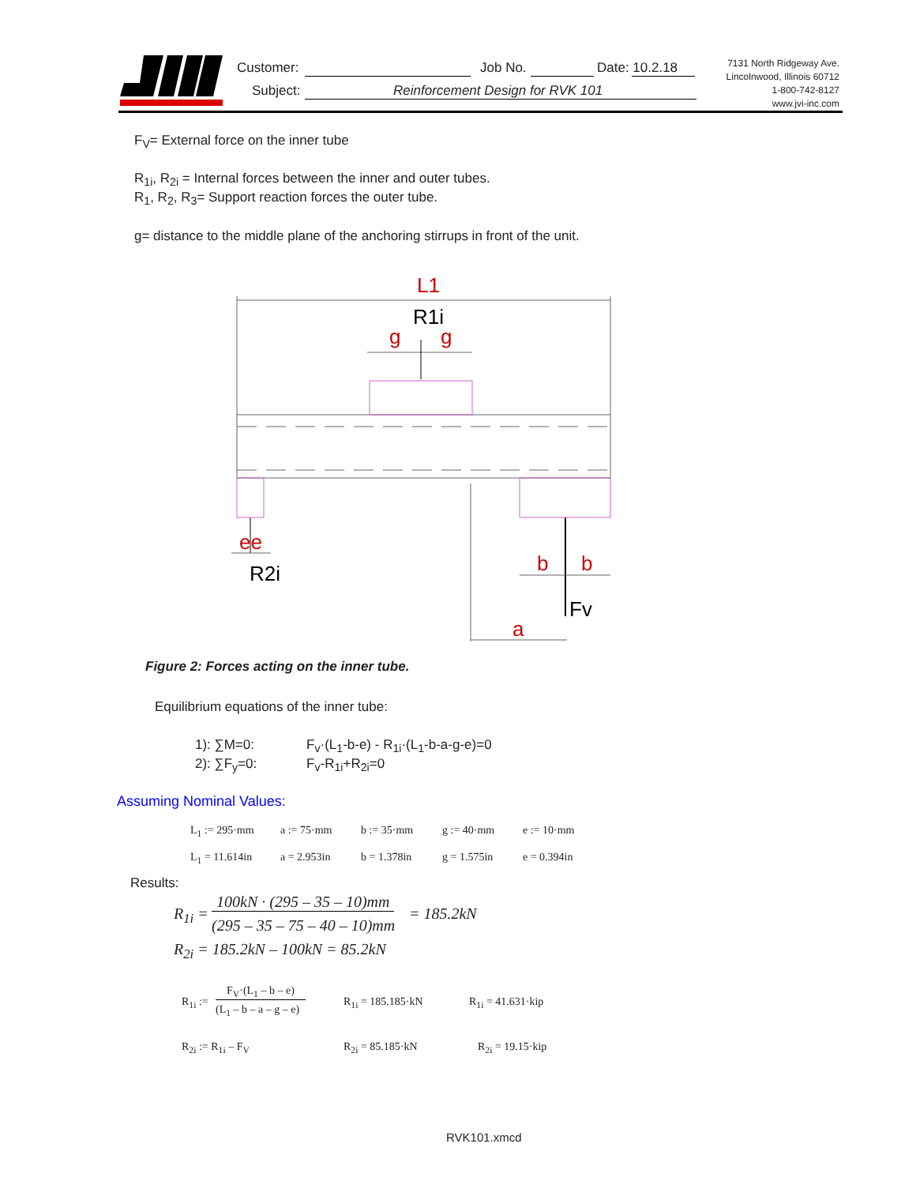Customer: Job No. Date: 10.2.18
Subject:
Reinforcement Design for RVK 101
7131 North Ridgeway Ave.
Lincolnwood, Illinois 60712
1-800-742-8127
www.jvi-inc.com
F<sub>V</sub>= External force on the inner tube
R<sub>1i</sub>, R<sub>2i</sub> = Internal forces between the inner and outer tubes.
R<sub>1</sub>, R<sub>2</sub>, R<sub>3</sub>= Support reaction forces the outer tube.
g= distance to the middle plane of the anchoring stirrups in front of the unit.
L1
g
g
ee
b
b
a
R1i
R2i
Fv
Figure 2: Forces acting on the inner tube.
Equilibrium equations of the inner tube:
1): ∑M=0:
F<sub>v</sub>·(L<sub>1</sub>-b-e) - R<sub>1i</sub>·(L<sub>1</sub>-b-a-g-e)=0
2): ∑F<sub>y</sub>=0: F<sub>v</sub>-R<sub>1i</sub>+R<sub>2i</sub>=0
Assuming Nominal Values:
L<sub>1</sub> := 295·mm a := 75·mm b := 35·mm g := 40·mm e := 10·mm
L<sub>1</sub> = 11.614in a = 2.953in b = 1.378in g = 1.575in e = 0.394in
Results:
R<sub>1i</sub> =
100kN · (295 – 35 – 10)mm
(295 – 35 – 75 – 40 – 10)mm
= 185.2kN
R<sub>2i</sub> = 185.2kN – 100kN = 85.2kN
R<sub>1i</sub> :=
F<sub>V</sub>·(L<sub>1</sub> – b – e)
(L<sub>1</sub> – b – a – g – e)
R<sub>1i</sub> = 185.185·kN R<sub>1i</sub> = 41.631·kip
R<sub>2i</sub> := R<sub>1i</sub> – F<sub>V</sub> R<sub>2i</sub> = 85.185·kN R<sub>2i</sub> = 19.15·kip
RVK101.xmcd